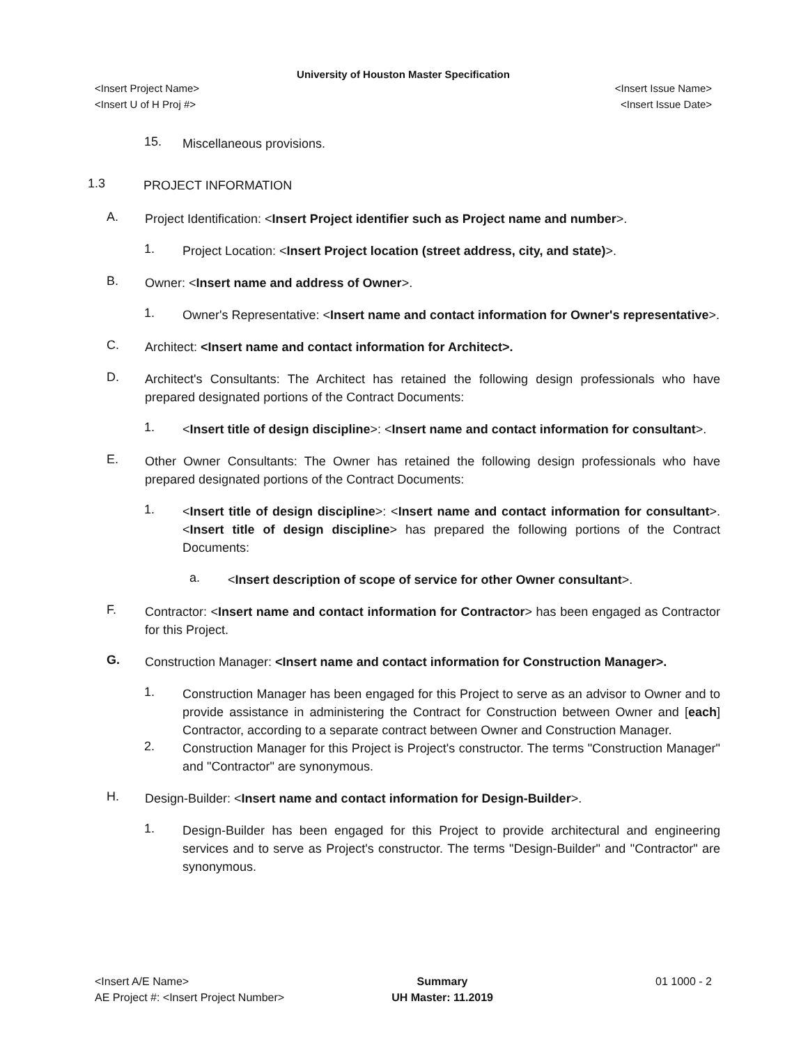University of Houston Master Specification
<Insert Project Name> <Insert Issue Name>
<Insert U of H Proj #> <Insert Issue Date>
15.
Miscellaneous provisions.
1.3
PROJECT INFORMATION
A.
Project Identification: <Insert Project identifier such as Project name and number>.
1.
Project Location: <Insert Project location (street address, city, and state)>.
B.
Owner: <Insert name and address of Owner>.
1.
Owner's Representative: <Insert name and contact information for Owner's representative>.
C.
Architect: <Insert name and contact information for Architect>.
D.
Architect's Consultants: The Architect has retained the following design professionals who have prepared designated portions of the Contract Documents:
1.
<Insert title of design discipline>: <Insert name and contact information for consultant>.
E.
Other Owner Consultants: The Owner has retained the following design professionals who have prepared designated portions of the Contract Documents:
1.
<Insert title of design discipline>: <Insert name and contact information for consultant>. <Insert title of design discipline> has prepared the following portions of the Contract Documents:
a.
<Insert description of scope of service for other Owner consultant>.
F.
Contractor: <Insert name and contact information for Contractor> has been engaged as Contractor for this Project.
G.
Construction Manager: <Insert name and contact information for Construction Manager>.
1.
Construction Manager has been engaged for this Project to serve as an advisor to Owner and to provide assistance in administering the Contract for Construction between Owner and [each] Contractor, according to a separate contract between Owner and Construction Manager.
2.
Construction Manager for this Project is Project's constructor. The terms "Construction Manager" and "Contractor" are synonymous.
H.
Design-Builder: <Insert name and contact information for Design-Builder>.
1.
Design-Builder has been engaged for this Project to provide architectural and engineering services and to serve as Project's constructor. The terms "Design-Builder" and "Contractor" are synonymous.
<Insert A/E Name>
AE Project #: <Insert Project Number>
Summary
UH Master: 11.2019
01 1000 - 2